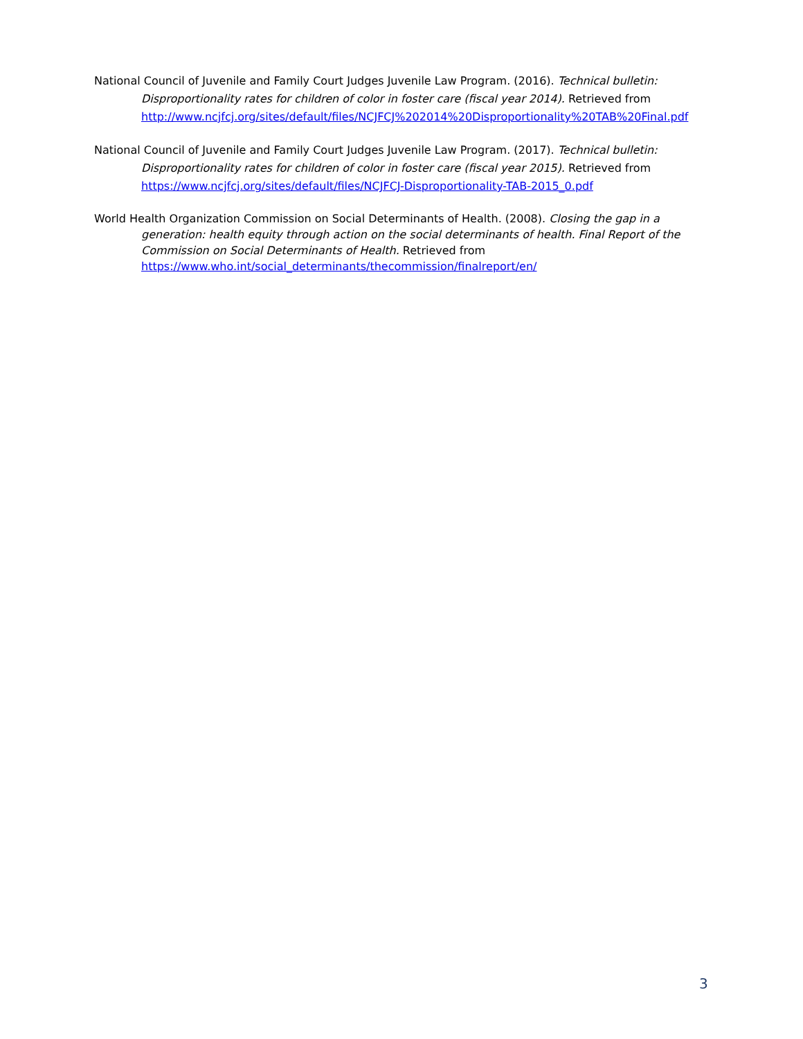National Council of Juvenile and Family Court Judges Juvenile Law Program. (2016). Technical bulletin: Disproportionality rates for children of color in foster care (fiscal year 2014). Retrieved from http://www.ncjfcj.org/sites/default/files/NCJFCJ%202014%20Disproportionality%20TAB%20Final.pdf
National Council of Juvenile and Family Court Judges Juvenile Law Program. (2017). Technical bulletin: Disproportionality rates for children of color in foster care (fiscal year 2015). Retrieved from https://www.ncjfcj.org/sites/default/files/NCJFCJ-Disproportionality-TAB-2015_0.pdf
World Health Organization Commission on Social Determinants of Health. (2008). Closing the gap in a generation: health equity through action on the social determinants of health. Final Report of the Commission on Social Determinants of Health. Retrieved from https://www.who.int/social_determinants/thecommission/finalreport/en/
3